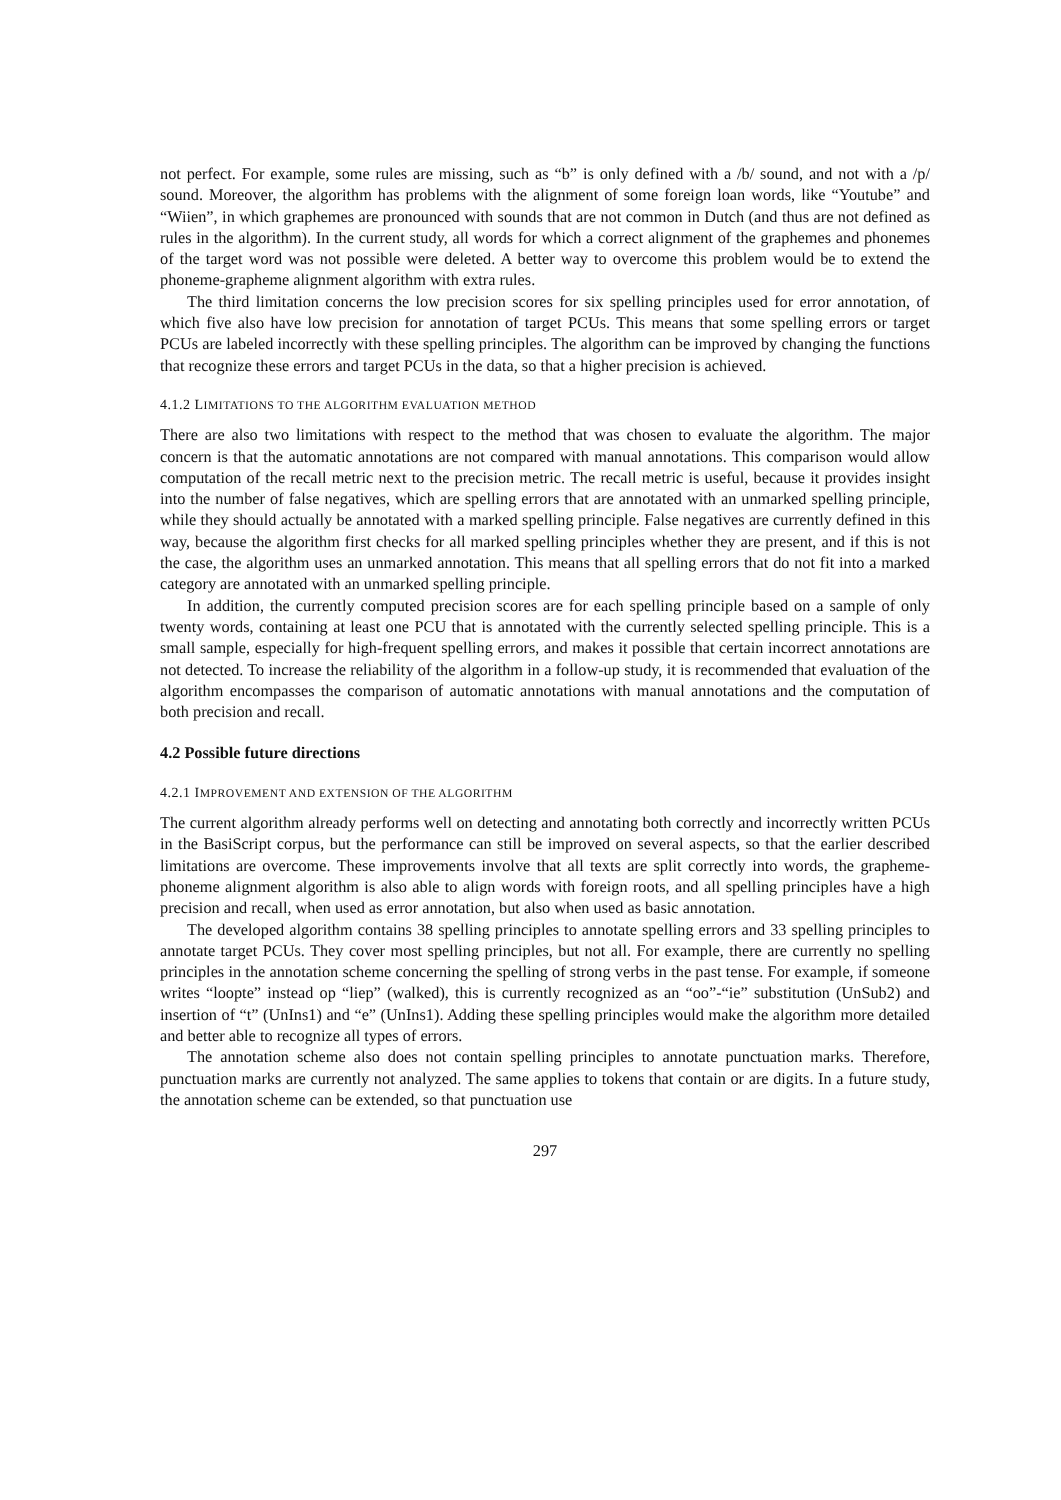not perfect. For example, some rules are missing, such as “b” is only defined with a /b/ sound, and not with a /p/ sound. Moreover, the algorithm has problems with the alignment of some foreign loan words, like “Youtube” and “Wiien”, in which graphemes are pronounced with sounds that are not common in Dutch (and thus are not defined as rules in the algorithm). In the current study, all words for which a correct alignment of the graphemes and phonemes of the target word was not possible were deleted. A better way to overcome this problem would be to extend the phoneme-grapheme alignment algorithm with extra rules.
The third limitation concerns the low precision scores for six spelling principles used for error annotation, of which five also have low precision for annotation of target PCUs. This means that some spelling errors or target PCUs are labeled incorrectly with these spelling principles. The algorithm can be improved by changing the functions that recognize these errors and target PCUs in the data, so that a higher precision is achieved.
4.1.2 LIMITATIONS TO THE ALGORITHM EVALUATION METHOD
There are also two limitations with respect to the method that was chosen to evaluate the algorithm. The major concern is that the automatic annotations are not compared with manual annotations. This comparison would allow computation of the recall metric next to the precision metric. The recall metric is useful, because it provides insight into the number of false negatives, which are spelling errors that are annotated with an unmarked spelling principle, while they should actually be annotated with a marked spelling principle. False negatives are currently defined in this way, because the algorithm first checks for all marked spelling principles whether they are present, and if this is not the case, the algorithm uses an unmarked annotation. This means that all spelling errors that do not fit into a marked category are annotated with an unmarked spelling principle.
In addition, the currently computed precision scores are for each spelling principle based on a sample of only twenty words, containing at least one PCU that is annotated with the currently selected spelling principle. This is a small sample, especially for high-frequent spelling errors, and makes it possible that certain incorrect annotations are not detected. To increase the reliability of the algorithm in a follow-up study, it is recommended that evaluation of the algorithm encompasses the comparison of automatic annotations with manual annotations and the computation of both precision and recall.
4.2 Possible future directions
4.2.1 IMPROVEMENT AND EXTENSION OF THE ALGORITHM
The current algorithm already performs well on detecting and annotating both correctly and incorrectly written PCUs in the BasiScript corpus, but the performance can still be improved on several aspects, so that the earlier described limitations are overcome. These improvements involve that all texts are split correctly into words, the grapheme-phoneme alignment algorithm is also able to align words with foreign roots, and all spelling principles have a high precision and recall, when used as error annotation, but also when used as basic annotation.
The developed algorithm contains 38 spelling principles to annotate spelling errors and 33 spelling principles to annotate target PCUs. They cover most spelling principles, but not all. For example, there are currently no spelling principles in the annotation scheme concerning the spelling of strong verbs in the past tense. For example, if someone writes “loopte” instead op “liep” (walked), this is currently recognized as an “oo”-“ie” substitution (UnSub2) and insertion of “t” (UnIns1) and “e” (UnIns1). Adding these spelling principles would make the algorithm more detailed and better able to recognize all types of errors.
The annotation scheme also does not contain spelling principles to annotate punctuation marks. Therefore, punctuation marks are currently not analyzed. The same applies to tokens that contain or are digits. In a future study, the annotation scheme can be extended, so that punctuation use
297